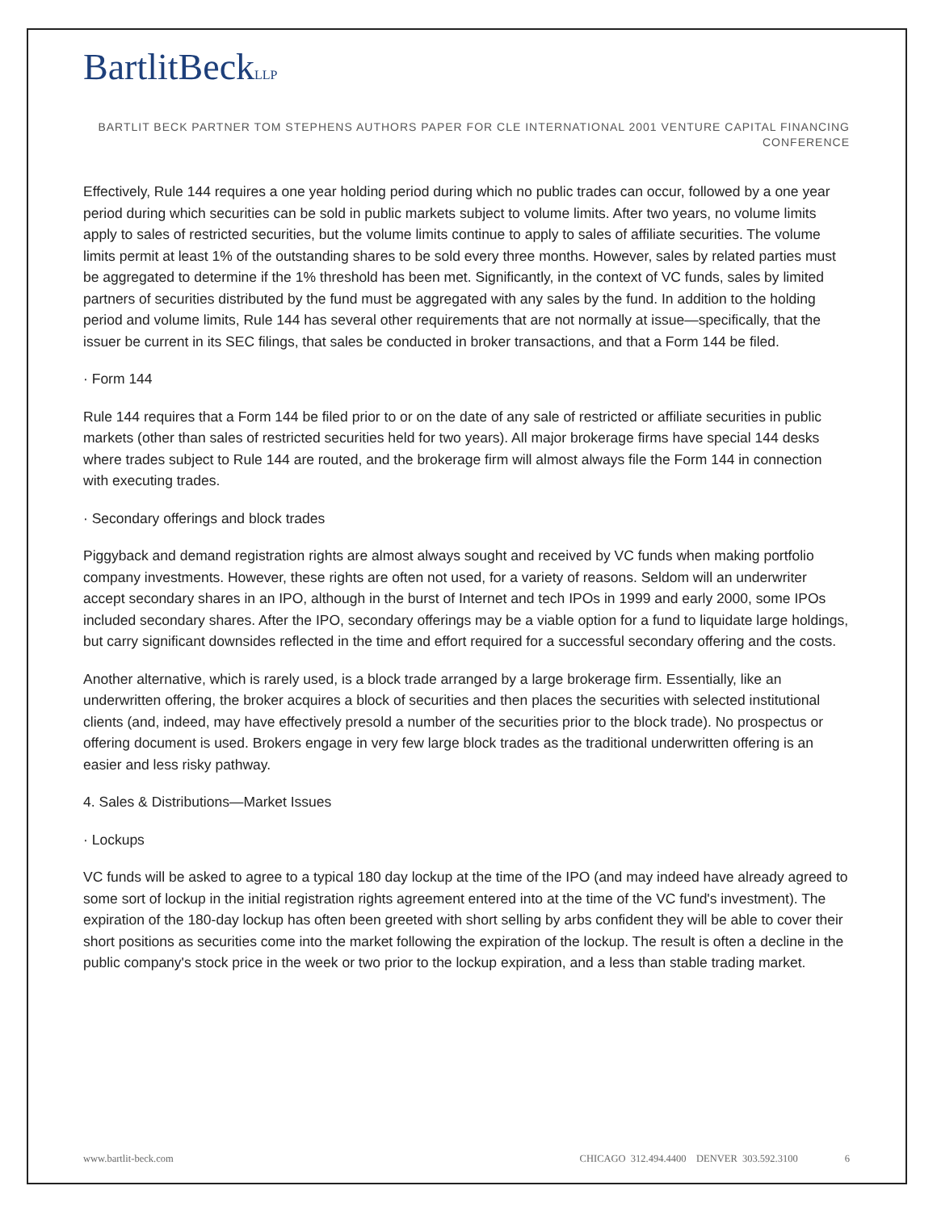BartlitBeckLLP
BARTLIT BECK PARTNER TOM STEPHENS AUTHORS PAPER FOR CLE INTERNATIONAL 2001 VENTURE CAPITAL FINANCING CONFERENCE
Effectively, Rule 144 requires a one year holding period during which no public trades can occur, followed by a one year period during which securities can be sold in public markets subject to volume limits. After two years, no volume limits apply to sales of restricted securities, but the volume limits continue to apply to sales of affiliate securities. The volume limits permit at least 1% of the outstanding shares to be sold every three months. However, sales by related parties must be aggregated to determine if the 1% threshold has been met. Significantly, in the context of VC funds, sales by limited partners of securities distributed by the fund must be aggregated with any sales by the fund. In addition to the holding period and volume limits, Rule 144 has several other requirements that are not normally at issue—specifically, that the issuer be current in its SEC filings, that sales be conducted in broker transactions, and that a Form 144 be filed.
· Form 144
Rule 144 requires that a Form 144 be filed prior to or on the date of any sale of restricted or affiliate securities in public markets (other than sales of restricted securities held for two years). All major brokerage firms have special 144 desks where trades subject to Rule 144 are routed, and the brokerage firm will almost always file the Form 144 in connection with executing trades.
· Secondary offerings and block trades
Piggyback and demand registration rights are almost always sought and received by VC funds when making portfolio company investments. However, these rights are often not used, for a variety of reasons. Seldom will an underwriter accept secondary shares in an IPO, although in the burst of Internet and tech IPOs in 1999 and early 2000, some IPOs included secondary shares. After the IPO, secondary offerings may be a viable option for a fund to liquidate large holdings, but carry significant downsides reflected in the time and effort required for a successful secondary offering and the costs.
Another alternative, which is rarely used, is a block trade arranged by a large brokerage firm. Essentially, like an underwritten offering, the broker acquires a block of securities and then places the securities with selected institutional clients (and, indeed, may have effectively presold a number of the securities prior to the block trade). No prospectus or offering document is used. Brokers engage in very few large block trades as the traditional underwritten offering is an easier and less risky pathway.
4. Sales & Distributions—Market Issues
· Lockups
VC funds will be asked to agree to a typical 180 day lockup at the time of the IPO (and may indeed have already agreed to some sort of lockup in the initial registration rights agreement entered into at the time of the VC fund's investment). The expiration of the 180-day lockup has often been greeted with short selling by arbs confident they will be able to cover their short positions as securities come into the market following the expiration of the lockup. The result is often a decline in the public company's stock price in the week or two prior to the lockup expiration, and a less than stable trading market.
www.bartlit-beck.com CHICAGO 312.494.4400 DENVER 303.592.3100 6